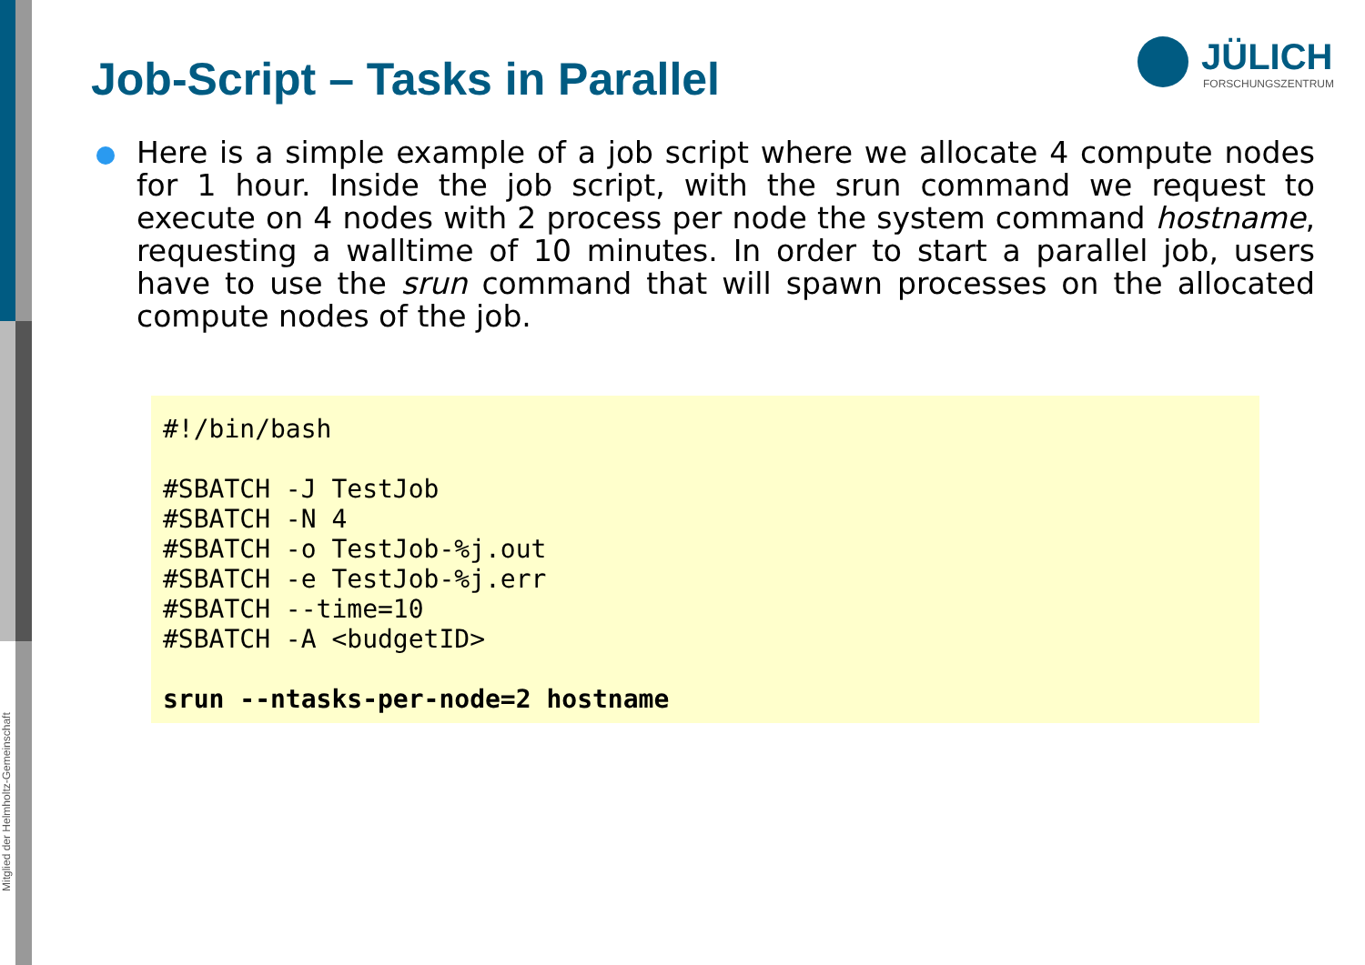Mitglied der Helmholtz-Gemeinschaft
Job-Script – Tasks in Parallel
JÜLICH
FORSCHUNGSZENTRUM
Here is a simple example of a job script where we allocate 4 compute nodes for 1 hour. Inside the job script, with the srun command we request to execute on 4 nodes with 2 process per node the system command hostname, requesting a walltime of 10 minutes. In order to start a parallel job, users have to use the srun command that will spawn processes on the allocated compute nodes of the job.
#!/bin/bash

#SBATCH -J TestJob
#SBATCH -N 4
#SBATCH -o TestJob-%j.out
#SBATCH -e TestJob-%j.err
#SBATCH --time=10
#SBATCH -A <budgetID>

srun --ntasks-per-node=2 hostname